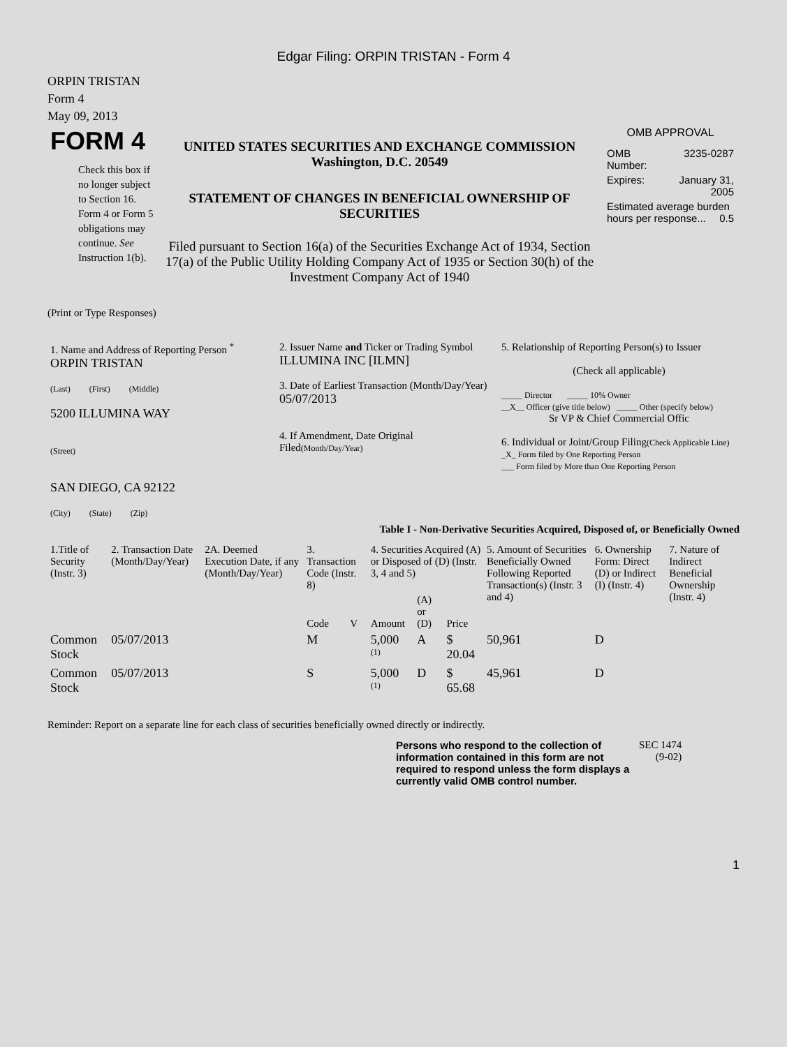Edgar Filing: ORPIN TRISTAN - Form 4
ORPIN TRISTAN
Form 4
May 09, 2013
| FORM 4 Check this box if no longer subject to Section 16. Form 4 or Form 5 obligations may continue. See Instruction 1(b). | UNITED STATES SECURITIES AND EXCHANGE COMMISSION Washington, D.C. 20549 STATEMENT OF CHANGES IN BENEFICIAL OWNERSHIP OF SECURITIES Filed pursuant to Section 16(a) of the Securities Exchange Act of 1934, Section 17(a) of the Public Utility Holding Company Act of 1935 or Section 30(h) of the Investment Company Act of 1940 | OMB APPROVAL / OMB Number: / 3235-0287 / / Expires: / January 31, 2005 / / Estimated average burden hours per response... 0.5 / / |
(Print or Type Responses)
| 1. Name and Address of Reporting Person <sup>*</sup> ORPIN TRISTAN (Last) (First) (Middle) 5200 ILLUMINA WAY (Street) SAN DIEGO, CA 92122 (City) (State) (Zip) | 2. Issuer Name and Ticker or Trading Symbol ILLUMINA INC [ILMN] 3. Date of Earliest Transaction (Month/Day/Year) 05/07/2013 4. If Amendment, Date Original Filed (Month/Day/Year) | 5. Relationship of Reporting Person(s) to Issuer (Check all applicable) _____ Director _____ 10% Owner __X__ Officer (give title below) _____ Other (specify below) Sr VP & Chief Commercial Offic 6. Individual or Joint/Group Filing (Check Applicable Line) _X_ Form filed by One Reporting Person ___ Form filed by More than One Reporting Person |
Table I - Non-Derivative Securities Acquired, Disposed of, or Beneficially Owned
| 1.Title of Security (Instr. 3) | 2. Transaction Date (Month/Day/Year) | 2A. Deemed Execution Date, if any (Month/Day/Year) | 3. Transaction Code (Instr. 8) | | 4. Securities Acquired (A) or Disposed of (D) (Instr. 3, 4 and 5) | | | 5. Amount of Securities Beneficially Owned Following Reported Transaction(s) (Instr. 3 and 4) | 6. Ownership Form: Direct (D) or Indirect (I) (Instr. 4) | 7. Nature of Indirect Beneficial Ownership (Instr. 4) |
| --- | --- | --- | --- | --- | --- | --- | --- | --- | --- | --- |
| | | | Code | V | Amount | (A) or (D) | Price | | | |
| Common Stock | 05/07/2013 | | M | | 5,000 <sup>(1)</sup> | A | $ 20.04 | 50,961 | D | |
| Common Stock | 05/07/2013 | | S | | 5,000 <sup>(1)</sup> | D | $ 65.68 | 45,961 | D | |
Reminder: Report on a separate line for each class of securities beneficially owned directly or indirectly.
| Persons who respond to the collection of information contained in this form are not required to respond unless the form displays a currently valid OMB control number. | SEC 1474 (9-02) |
1